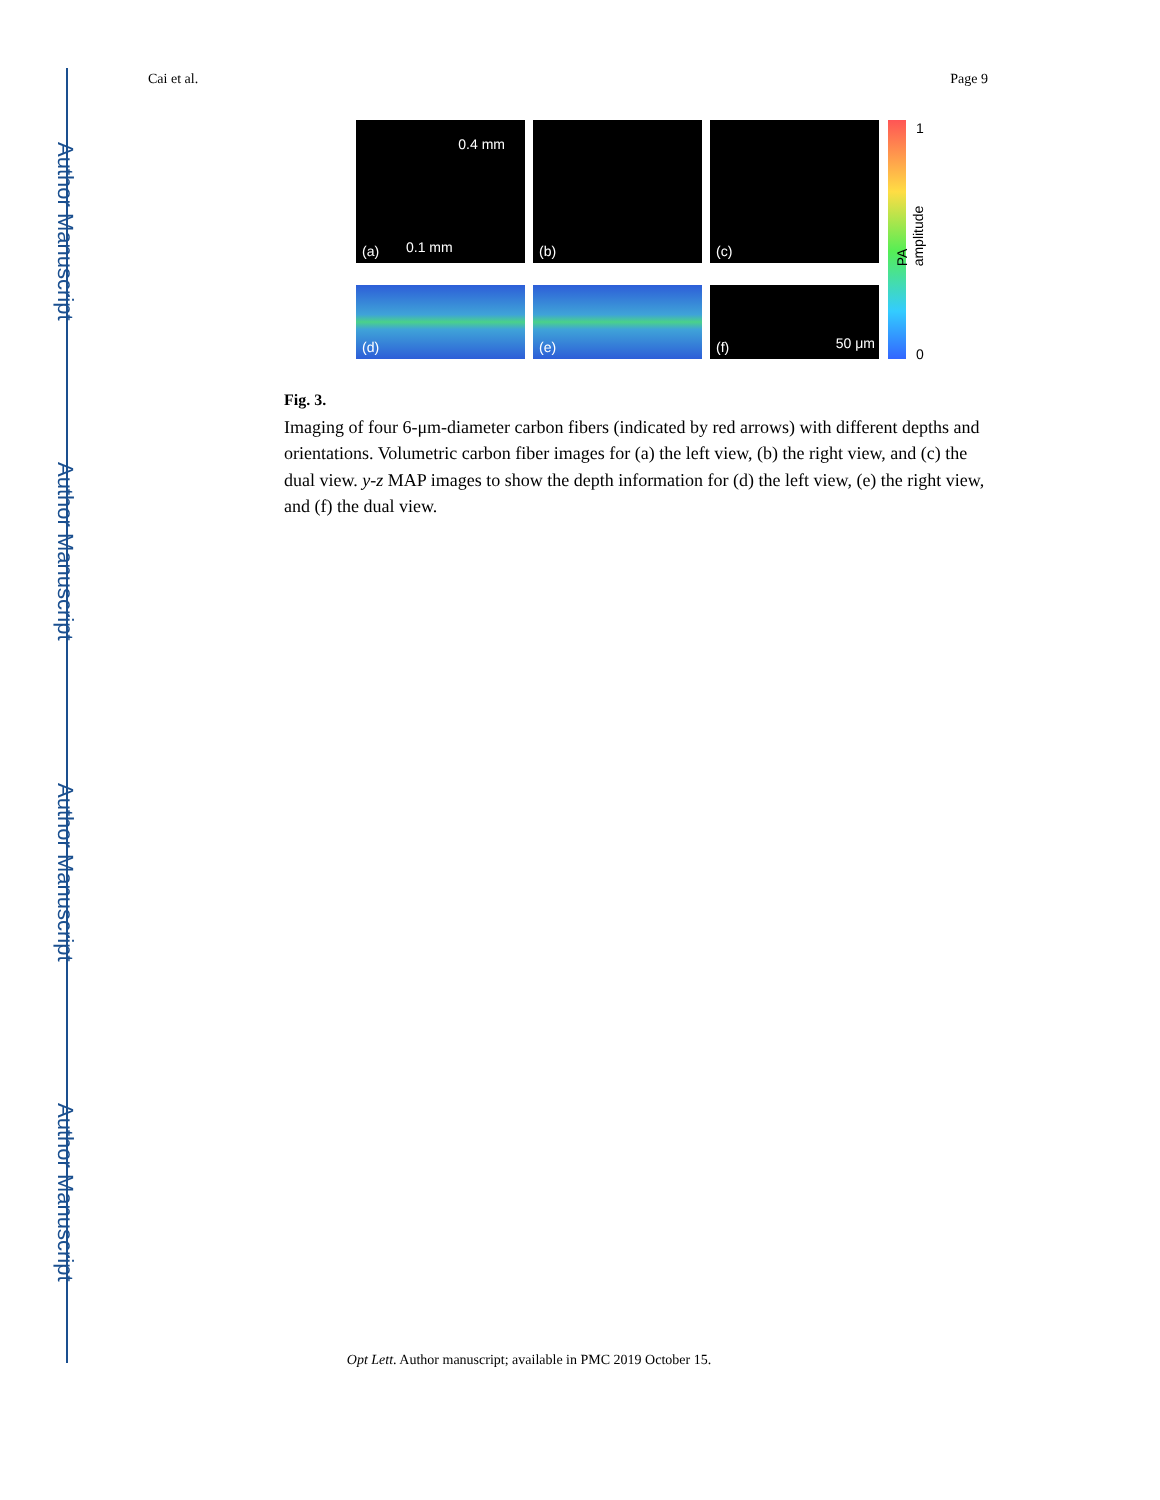Author Manuscript
Author Manuscript
Author Manuscript
Author Manuscript
Cai et al. Page 9
(a) 0.1 mm
0.4 mm
(b) (c)
(d) (e) (f) 50 μm
1
0
PA amplitude
Fig. 3.
Imaging of four 6-μm-diameter carbon fibers (indicated by red arrows) with different depths and orientations. Volumetric carbon fiber images for (a) the left view, (b) the right view, and (c) the dual view. y-z MAP images to show the depth information for (d) the left view, (e) the right view, and (f) the dual view.
Opt Lett. Author manuscript; available in PMC 2019 October 15.